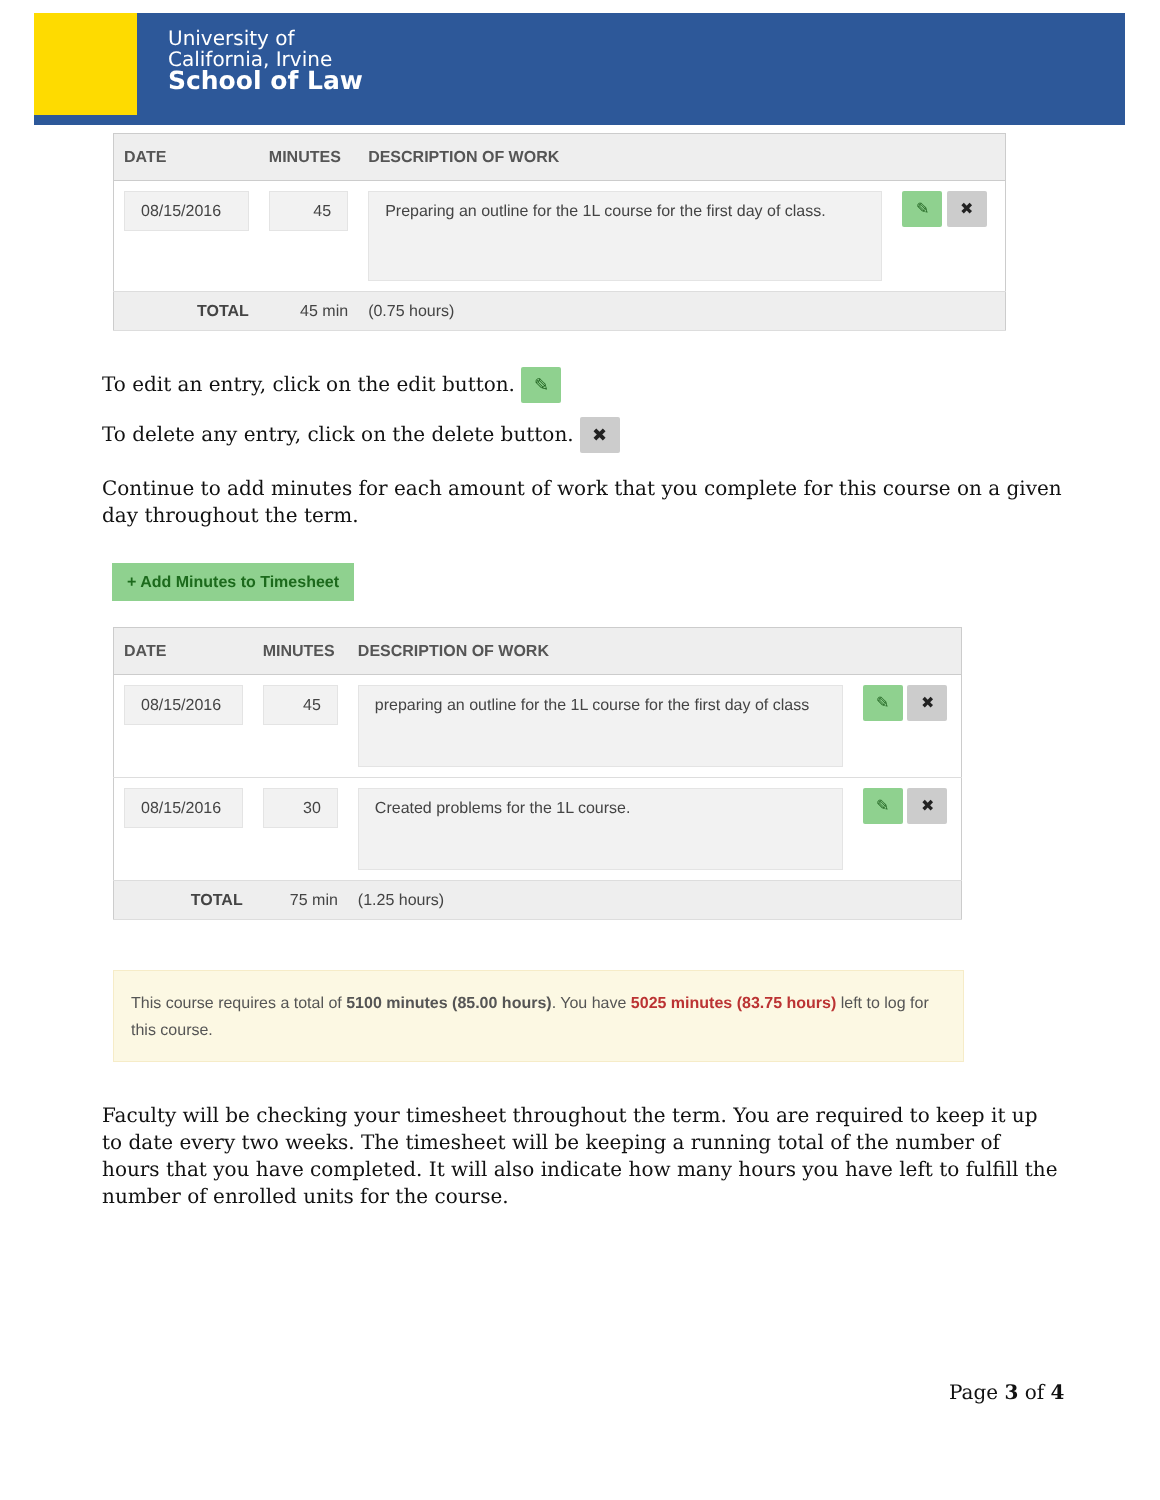University of
California, Irvine
School of Law
| DATE | MINUTES | DESCRIPTION OF WORK | |
| --- | --- | --- | --- |
| 08/15/2016 | 45 | Preparing an outline for the 1L course for the first day of class. | ✎ ✖ |
| TOTAL | 45 min | (0.75 hours) | |
To edit an entry, click on the edit button. ✎
To delete any entry, click on the delete button. ✖
Continue to add minutes for each amount of work that you complete for this course on a given day throughout the term.
+ Add Minutes to Timesheet
| DATE | MINUTES | DESCRIPTION OF WORK | |
| --- | --- | --- | --- |
| 08/15/2016 | 45 | preparing an outline for the 1L course for the first day of class | ✎ ✖ |
| 08/15/2016 | 30 | Created problems for the 1L course. | ✎ ✖ |
| TOTAL | 75 min | (1.25 hours) | |
This course requires a total of 5100 minutes (85.00 hours). You have 5025 minutes (83.75 hours) left to log for this course.
Faculty will be checking your timesheet throughout the term. You are required to keep it up to date every two weeks. The timesheet will be keeping a running total of the number of hours that you have completed. It will also indicate how many hours you have left to fulfill the number of enrolled units for the course.
Page 3 of 4